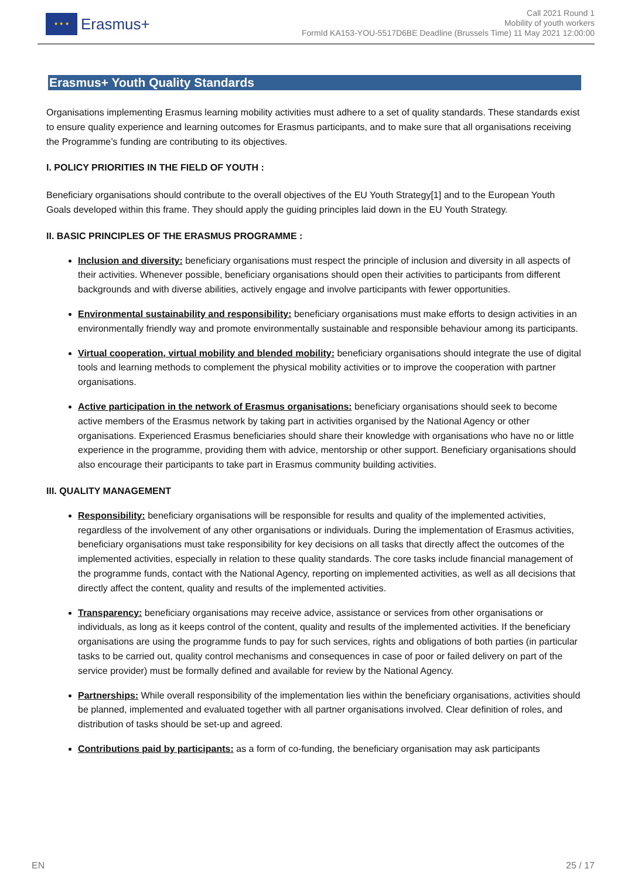★ ★ ★
Erasmus+
Call 2021 Round 1
Mobility of youth workers
FormId KA153-YOU-5517D6BE Deadline (Brussels Time) 11 May 2021 12:00:00
Erasmus+ Youth Quality Standards
Organisations implementing Erasmus learning mobility activities must adhere to a set of quality standards. These standards exist to ensure quality experience and learning outcomes for Erasmus participants, and to make sure that all organisations receiving the Programme’s funding are contributing to its objectives.
I. POLICY PRIORITIES IN THE FIELD OF YOUTH :
Beneficiary organisations should contribute to the overall objectives of the EU Youth Strategy[1] and to the European Youth Goals developed within this frame. They should apply the guiding principles laid down in the EU Youth Strategy.
II. BASIC PRINCIPLES OF THE ERASMUS PROGRAMME :
Inclusion and diversity: beneficiary organisations must respect the principle of inclusion and diversity in all aspects of their activities. Whenever possible, beneficiary organisations should open their activities to participants from different backgrounds and with diverse abilities, actively engage and involve participants with fewer opportunities.
Environmental sustainability and responsibility: beneficiary organisations must make efforts to design activities in an environmentally friendly way and promote environmentally sustainable and responsible behaviour among its participants.
Virtual cooperation, virtual mobility and blended mobility: beneficiary organisations should integrate the use of digital tools and learning methods to complement the physical mobility activities or to improve the cooperation with partner organisations.
Active participation in the network of Erasmus organisations: beneficiary organisations should seek to become active members of the Erasmus network by taking part in activities organised by the National Agency or other organisations. Experienced Erasmus beneficiaries should share their knowledge with organisations who have no or little experience in the programme, providing them with advice, mentorship or other support. Beneficiary organisations should also encourage their participants to take part in Erasmus community building activities.
III. QUALITY MANAGEMENT
Responsibility: beneficiary organisations will be responsible for results and quality of the implemented activities, regardless of the involvement of any other organisations or individuals. During the implementation of Erasmus activities, beneficiary organisations must take responsibility for key decisions on all tasks that directly affect the outcomes of the implemented activities, especially in relation to these quality standards. The core tasks include financial management of the programme funds, contact with the National Agency, reporting on implemented activities, as well as all decisions that directly affect the content, quality and results of the implemented activities.
Transparency: beneficiary organisations may receive advice, assistance or services from other organisations or individuals, as long as it keeps control of the content, quality and results of the implemented activities. If the beneficiary organisations are using the programme funds to pay for such services, rights and obligations of both parties (in particular tasks to be carried out, quality control mechanisms and consequences in case of poor or failed delivery on part of the service provider) must be formally defined and available for review by the National Agency.
Partnerships: While overall responsibility of the implementation lies within the beneficiary organisations, activities should be planned, implemented and evaluated together with all partner organisations involved. Clear definition of roles, and distribution of tasks should be set-up and agreed.
Contributions paid by participants: as a form of co-funding, the beneficiary organisation may ask participants
EN 25 / 17